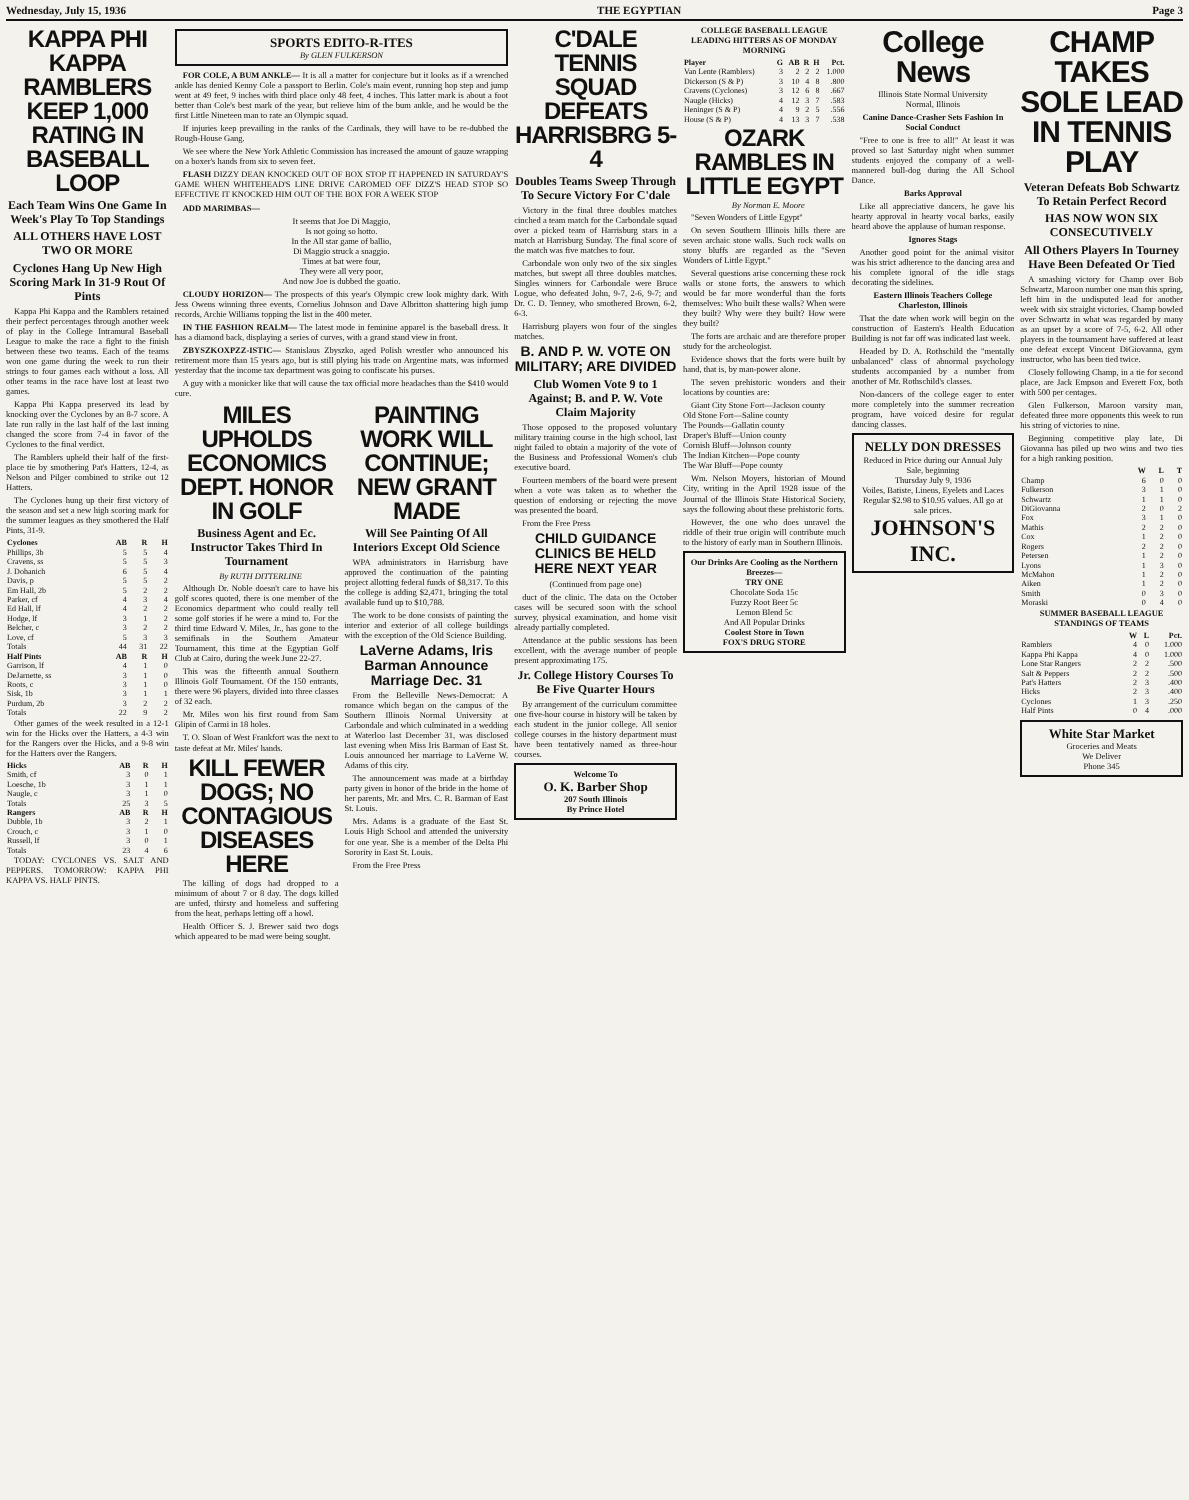Wednesday, July 15, 1936 THE EGYPTIAN Page 3
KAPPA PHI KAPPA RAMBLERS KEEP 1,000 RATING IN BASEBALL LOOP
Each Team Wins One Game In Week's Play To Top Standings
ALL OTHERS HAVE LOST TWO OR MORE
Cyclones Hang Up New High Scoring Mark In 31-9 Rout Of Pints
Kappa Phi Kappa and the Ramblers retained their perfect percentages through another week of play in the College Intramural Baseball League to make the race a fight to the finish between these two teams. Each of the teams won one game during the week to run their strings to four games each without a loss. All other teams in the race have lost at least two games.
Kappa Phi Kappa preserved its lead by knocking over the Cyclones by an 8-7 score. A late run rally in the last half of the last inning changed the score from 7-4 in favor of the Cyclones to the final verdict.
The Ramblers upheld their half of the first-place tie by smothering Pat's Hatters, 12-4, as Nelson and Pilger combined to strike out 12 Hatters.
The Cyclones hung up their first victory of the season and set a new high scoring mark for the summer leagues as they smothered the Half Pints, 31-9.
| Cyclones | AB | R | H |
| --- | --- | --- | --- |
| Phillips, 3b | 5 | 5 | 4 |
| Cravens, ss | 5 | 5 | 3 |
| J. Dohanich | 6 | 5 | 4 |
| Davis, p | 5 | 5 | 2 |
| Em Hall, 2b | 5 | 2 | 2 |
| Parker, cf | 4 | 3 | 4 |
| Ed Hall, lf | 4 | 2 | 2 |
| Hodge, lf | 3 | 1 | 2 |
| Belcher, c | 3 | 2 | 2 |
| Love, cf | 5 | 3 | 3 |
| Totals | 44 | 31 | 22 |
| Half Pints | AB | R | H |
| Garrison, lf | 4 | 1 | 0 |
| DeJarnette, ss | 3 | 1 | 0 |
| Roots, c | 3 | 1 | 0 |
| Sisk, 1b | 3 | 1 | 1 |
| Purdum, 2b | 3 | 2 | 2 |
| Totals | 22 | 9 | 2 |
Other games of the week resulted in a 12-1 win for the Hicks over the Hatters, a 4-3 win for the Rangers over the Hicks, and a 9-8 win for the Hatters over the Rangers.
| Hicks | AB | R | H |
| --- | --- | --- | --- |
| Smith, cf | 3 | 0 | 1 |
| Loesche, 1b | 3 | 1 | 1 |
| Naugle, c | 3 | 1 | 0 |
| Totals | 25 | 3 | 5 |
| Rangers | AB | R | H |
| Dubble, 1b | 3 | 2 | 1 |
| Crouch, c | 3 | 1 | 0 |
| Russell, lf | 3 | 0 | 1 |
| Totals | 23 | 4 | 6 |
TODAY: CYCLONES VS. SALT AND PEPPERS. TOMORROW: KAPPA PHI KAPPA VS. HALF PINTS.
SPORTS EDITO-R-ITES
By GLEN FULKERSON
FOR COLE, A BUM ANKLE— It is all a matter for conjecture but it looks as if a wrenched ankle has denied Kenny Cole a passport to Berlin. Cole's main event, running hop step and jump went at 49 feet, 9 inches with third place only 48 feet, 4 inches. This latter mark is about a foot better than Cole's best mark of the year, but relieve him of the bum ankle, and he would be the first Little Nineteen man to rate an Olympic squad.
If injuries keep prevailing in the ranks of the Cardinals, they will have to be re-dubbed the Rough-House Gang.
We see where the New York Athletic Commission has increased the amount of gauze wrapping on a boxer's hands from six to seven feet.
FLASH DIZZY DEAN KNOCKED OUT OF BOX STOP IT HAPPENED IN SATURDAY'S GAME WHEN WHITEHEAD'S LINE DRIVE CAROMED OFF DIZZ'S HEAD STOP SO EFFECTIVE IT KNOCKED HIM OUT OF THE BOX FOR A WEEK STOP
ADD MARIMBAS—
It seems that Joe Di Maggio,
Is not going so hotto.
In the All star game of ballio,
Di Maggio struck a snaggio.
Times at bat were four,
They were all very poor,
And now Joe is dubbed the goatio.
CLOUDY HORIZON— The prospects of this year's Olympic crew look mighty dark. With Jess Owens winning three events, Cornelius Johnson and Dave Albritton shattering high jump records, Archie Williams topping the list in the 400 meter.
IN THE FASHION REALM— The latest mode in feminine apparel is the baseball dress. It has a diamond back, displaying a series of curves, with a grand stand view in front.
ZBYSZKOXPZZ-ISTIC— Stanislaus Zbyszko, aged Polish wrestler who announced his retirement more than 15 years ago, but is still plying his trade on Argentine mats, was informed yesterday that the income tax department was going to confiscate his purses.
A guy with a monicker like that will cause the tax official more headaches than the $410 would cure.
MILES UPHOLDS ECONOMICS DEPT. HONOR IN GOLF
Business Agent and Ec. Instructor Takes Third In Tournament
By RUTH DITTERLINE
Although Dr. Noble doesn't care to have his golf scores quoted, there is one member of the Economics department who could really tell some golf stories if he were a mind to. For the third time Edward V. Miles, Jr., has gone to the semifinals in the Southern Amateur Tournament, this time at the Egyptian Golf Club at Cairo, during the week June 22-27.
This was the fifteenth annual Southern Illinois Golf Tournament. Of the 150 entrants, there were 96 players, divided into three classes of 32 each.
Mr. Miles won his first round from Sam Glipin of Carmi in 18 holes.
T. O. Sloan of West Frankfort was the next to taste defeat at Mr. Miles' hands.
KILL FEWER DOGS; NO CONTAGIOUS DISEASES HERE
The killing of dogs had dropped to a minimum of about 7 or 8 day. The dogs killed are unfed, thirsty and homeless and suffering from the heat, perhaps letting off a howl.
Health Officer S. J. Brewer said two dogs which appeared to be mad were being sought.
PAINTING WORK WILL CONTINUE; NEW GRANT MADE
Will See Painting Of All Interiors Except Old Science
WPA administrators in Harrisburg have approved the continuation of the painting project allotting federal funds of $8,317. To this the college is adding $2,471, bringing the total available fund up to $10,788.
The work to be done consists of painting the interior and exterior of all college buildings with the exception of the Old Science Building.
LaVerne Adams, Iris Barman Announce Marriage Dec. 31
From the Belleville News-Democrat: A romance which began on the campus of the Southern Illinois Normal University at Carbondale and which culminated in a wedding at Waterloo last December 31, was disclosed last evening when Miss Iris Barman of East St. Louis announced her marriage to LaVerne W. Adams of this city.
The announcement was made at a birthday party given in honor of the bride in the home of her parents, Mr. and Mrs. C. R. Barman of East St. Louis.
Mrs. Adams is a graduate of the East St. Louis High School and attended the university for one year. She is a member of the Delta Phi Sorority in East St. Louis.
From the Free Press
C'DALE TENNIS SQUAD DEFEATS HARRISBRG 5-4
Doubles Teams Sweep Through To Secure Victory For C'dale
Victory in the final three doubles matches cinched a team match for the Carbondale squad over a picked team of Harrisburg stars in a match at Harrisburg Sunday. The final score of the match was five matches to four.
Carbondale won only two of the six singles matches, but swept all three doubles matches. Singles winners for Carbondale were Bruce Logue, who defeated John, 9-7, 2-6, 9-7; and Dr. C. D. Tenney, who smothered Brown, 6-2, 6-3.
Harrisburg players won four of the singles matches.
B. AND P. W. VOTE ON MILITARY; ARE DIVIDED
Club Women Vote 9 to 1 Against; B. and P. W. Vote Claim Majority
Those opposed to the proposed voluntary military training course in the high school, last night failed to obtain a majority of the vote of the Business and Professional Women's club executive board.
Fourteen members of the board were present when a vote was taken as to whether the question of endorsing or rejecting the move was presented the board.
From the Free Press
CHILD GUIDANCE CLINICS BE HELD HERE NEXT YEAR
(Continued from page one)
duct of the clinic. The data on the October cases will be secured soon with the school survey, physical examination, and home visit already partially completed.
Attendance at the public sessions has been excellent, with the average number of people present approximating 175.
Jr. College History Courses To Be Five Quarter Hours
By arrangement of the curriculum committee one five-hour course in history will be taken by each student in the junior college. All senior college courses in the history department must have been tentatively named as three-hour courses.
Welcome To
O. K. Barber Shop
207 South Illinois
By Prince Hotel
COLLEGE BASEBALL LEAGUE LEADING HITTERS AS OF MONDAY MORNING
| Player | G | AB | R | H | Pct. |
| --- | --- | --- | --- | --- | --- |
| Van Lente (Ramblers) | 3 | 2 | 2 | 2 | 1.000 |
| Dickerson (S & P) | 3 | 10 | 4 | 8 | .800 |
| Cravens (Cyclones) | 3 | 12 | 6 | 8 | .667 |
| Naugle (Hicks) | 4 | 12 | 3 | 7 | .583 |
| Heninger (S & P) | 4 | 9 | 2 | 5 | .556 |
| House (S & P) | 4 | 13 | 3 | 7 | .538 |
OZARK RAMBLES IN LITTLE EGYPT
By Norman E. Moore
"Seven Wonders of Little Egypt"
On seven Southern Illinois hills there are seven archaic stone walls. Such rock walls on stony bluffs are regarded as the "Seven Wonders of Little Egypt."
Several questions arise concerning these rock walls or stone forts, the answers to which would be far more wonderful than the forts themselves: Who built these walls? When were they built? Why were they built? How were they built?
The forts are archaic and are therefore proper study for the archeologist.
Evidence shows that the forts were built by hand, that is, by man-power alone.
The seven prehistoric wonders and their locations by counties are:
Giant City Stone Fort—Jackson county
Old Stone Fort—Saline county
The Pounds—Gallatin county
Draper's Bluff—Union county
Cornish Bluff—Johnson county
The Indian Kitchen—Pope county
The War Bluff—Pope county
Wm. Nelson Moyers, historian of Mound City, writing in the April 1928 issue of the Journal of the Illinois State Historical Society, says the following about these prehistoric forts.
However, the one who does unravel the riddle of their true origin will contribute much to the history of early man in Southern Illinois.
Our Drinks Are Cooling as the Northern Breezes—
TRY ONE
Chocolate Soda 15c
Fuzzy Root Beer 5c
Lemon Blend 5c
And All Popular Drinks
Coolest Store in Town
FOX'S DRUG STORE
College News
Illinois State Normal University
Normal, Illinois
Canine Dance-Crasher Sets Fashion In Social Conduct
"Free to one is free to all!" At least it was proved so last Saturday night when summer students enjoyed the company of a well-mannered bull-dog during the All School Dance.
Barks Approval
Like all appreciative dancers, he gave his hearty approval in hearty vocal barks, easily heard above the applause of human response.
Ignores Stags
Another good point for the animal visitor was his strict adherence to the dancing area and his complete ignoral of the idle stags decorating the sidelines.
Eastern Illinois Teachers College
Charleston, Illinois
That the date when work will begin on the construction of Eastern's Health Education Building is not far off was indicated last week.
Headed by D. A. Rothschild the "mentally unbalanced" class of abnormal psychology students accompanied by a number from another of Mr. Rothschild's classes.
Non-dancers of the college eager to enter more completely into the summer recreation program, have voiced desire for regular dancing classes.
NELLY DON DRESSES
Reduced in Price during our Annual July Sale, beginning
Thursday July 9, 1936
Voiles, Batiste, Linens, Eyelets and Laces
Regular $2.98 to $10.95 values. All go at sale prices.
JOHNSON'S INC.
CHAMP TAKES SOLE LEAD IN TENNIS PLAY
Veteran Defeats Bob Schwartz To Retain Perfect Record
HAS NOW WON SIX CONSECUTIVELY
All Others Players In Tourney Have Been Defeated Or Tied
A smashing victory for Champ over Bob Schwartz, Maroon number one man this spring, left him in the undisputed lead for another week with six straight victories. Champ bowled over Schwartz in what was regarded by many as an upset by a score of 7-5, 6-2. All other players in the tournament have suffered at least one defeat except Vincent DiGiovanna, gym instructor, who has been tied twice.
Closely following Champ, in a tie for second place, are Jack Empson and Everett Fox, both with 500 per centages.
Glen Fulkerson, Maroon varsity man, defeated three more opponents this week to run his string of victories to nine.
Beginning competitive play late, Di Giovanna has piled up two wins and two ties for a high ranking position.
| | W | L | T |
| --- | --- | --- | --- |
| Champ | 6 | 0 | 0 |
| Fulkerson | 3 | 1 | 0 |
| Schwartz | 1 | 1 | 0 |
| DiGiovanna | 2 | 0 | 2 |
| Fox | 3 | 1 | 0 |
| Mathis | 2 | 2 | 0 |
| Cox | 1 | 2 | 0 |
| Rogers | 2 | 2 | 0 |
| Petersen | 1 | 2 | 0 |
| Lyons | 1 | 3 | 0 |
| McMahon | 1 | 2 | 0 |
| Aiken | 1 | 2 | 0 |
| Smith | 0 | 3 | 0 |
| Moraski | 0 | 4 | 0 |
SUMMER BASEBALL LEAGUE STANDINGS OF TEAMS
| | W | L | Pct. |
| --- | --- | --- | --- |
| Ramblers | 4 | 0 | 1.000 |
| Kappa Phi Kappa | 4 | 0 | 1.000 |
| Lone Star Rangers | 2 | 2 | .500 |
| Salt & Peppers | 2 | 2 | .500 |
| Pat's Hatters | 2 | 3 | .400 |
| Hicks | 2 | 3 | .400 |
| Cyclones | 1 | 3 | .250 |
| Half Pints | 0 | 4 | .000 |
White Star Market
Groceries and Meats
We Deliver
Phone 345